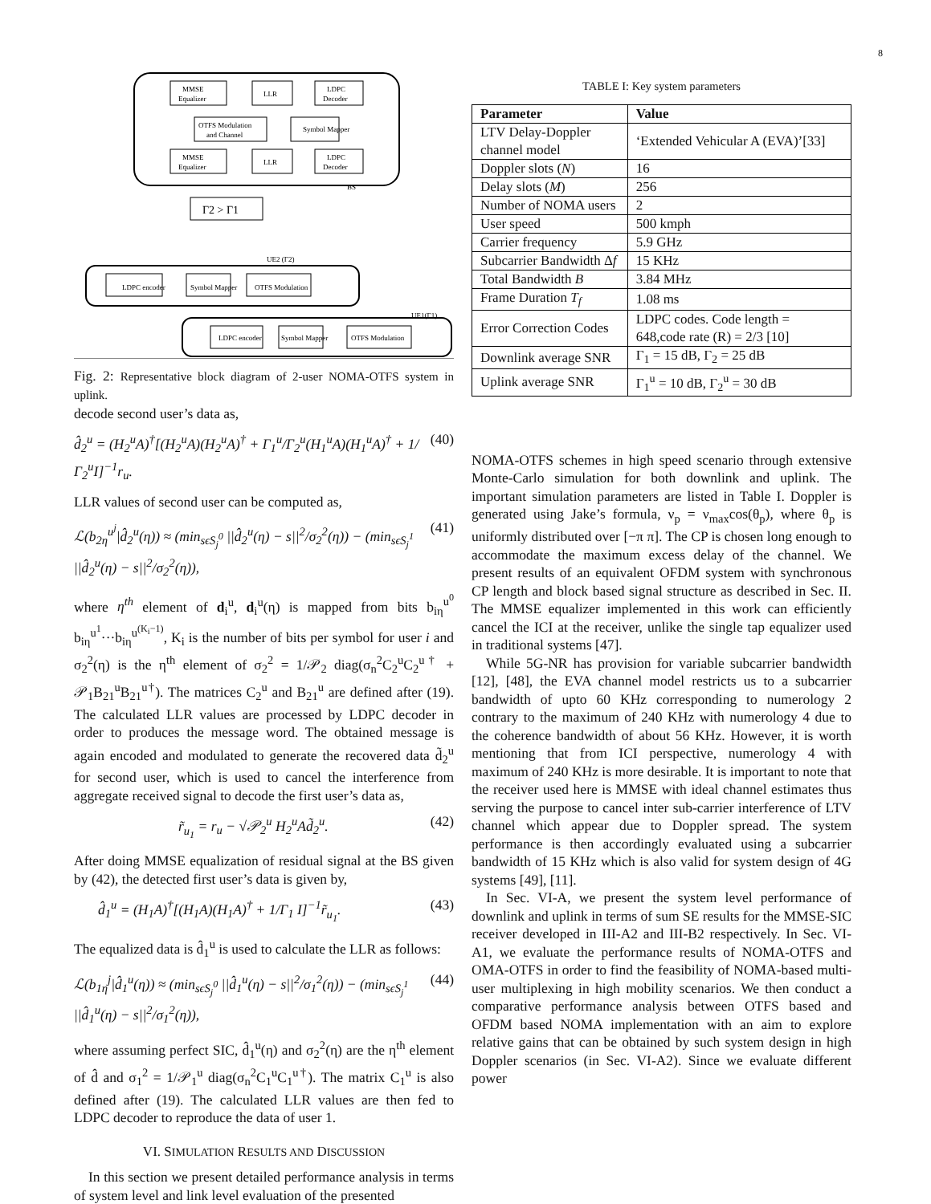8
MMSE
Equalizer
LLR
LDPC
Decoder
OTFS Modulation
and Channel
Symbol Mapper
MMSE
Equalizer
LLR
LDPC
Decoder
Γ2 > Γ1
BS
UE2 (Γ2)
LDPC encoder
Symbol Mapper
OTFS Modulation
UE1(Γ1)
LDPC encoder
Symbol Mapper
OTFS Modulation
Fig. 2: Representative block diagram of 2-user NOMA-OTFS system in uplink.
decode second user’s data as,
d̂<sub>2</sub><sup>u</sup> = (H<sub>2</sub><sup>u</sup>A)<sup>†</sup>[(H<sub>2</sub><sup>u</sup>A)(H<sub>2</sub><sup>u</sup>A)<sup>†</sup> + Γ<sub>1</sub><sup>u</sup>/Γ<sub>2</sub><sup>u</sup>(H<sub>1</sub><sup>u</sup>A)(H<sub>1</sub><sup>u</sup>A)<sup>†</sup> + 1/Γ<sub>2</sub><sup>u</sup>I]<sup>−1</sup>r<sub>u</sub>. (40)
LLR values of second user can be computed as,
ℒ(b<sub>2η</sub><sup>u<sup>j</sup></sup>|d̂<sub>2</sub><sup>u</sup>(η)) ≈ (min<sub>sϵS<sub>j</sub><sup>0</sup></sub> ||d̂<sub>2</sub><sup>u</sup>(η) − s||<sup>2</sup>/σ<sub>2</sub><sup>2</sup>(η)) − (min<sub>sϵS<sub>j</sub><sup>1</sup></sub> ||d̂<sub>2</sub><sup>u</sup>(η) − s||<sup>2</sup>/σ<sub>2</sub><sup>2</sup>(η)), (41)
where η<sup>th</sup> element of d<sub>i</sub><sup>u</sup>, d<sub>i</sub><sup>u</sup>(η) is mapped from bits b<sub>iη</sub><sup>u<sup>0</sup></sup> b<sub>iη</sub><sup>u<sup>1</sup></sup>···b<sub>iη</sub><sup>u<sup>(K<sub>i</sub>−1)</sup></sup>, K<sub>i</sub> is the number of bits per symbol for user i and σ<sub>2</sub><sup>2</sup>(η) is the η<sup>th</sup> element of σ<sub>2</sub><sup>2</sup> = 1/𝒫<sub>2</sub> diag(σ<sub>n</sub><sup>2</sup>C<sub>2</sub><sup>u</sup>C<sub>2</sub><sup>u†</sup> + 𝒫<sub>1</sub>B<sub>21</sub><sup>u</sup>B<sub>21</sub><sup>u†</sup>). The matrices C<sub>2</sub><sup>u</sup> and B<sub>21</sub><sup>u</sup> are defined after (19). The calculated LLR values are processed by LDPC decoder in order to produces the message word. The obtained message is again encoded and modulated to generate the recovered data d̃<sub>2</sub><sup>u</sup> for second user, which is used to cancel the interference from aggregate received signal to decode the first user’s data as,
r̃<sub>u<sub>1</sub></sub> = r<sub>u</sub> − √𝒫<sub>2</sub><sup>u</sup> H<sub>2</sub><sup>u</sup>Ad̃<sub>2</sub><sup>u</sup>. (42)
After doing MMSE equalization of residual signal at the BS given by (42), the detected first user’s data is given by,
d̂<sub>1</sub><sup>u</sup> = (H<sub>1</sub>A)<sup>†</sup>[(H<sub>1</sub>A)(H<sub>1</sub>A)<sup>†</sup> + 1/Γ<sub>1</sub> I]<sup>−1</sup>r̃<sub>u<sub>1</sub></sub>. (43)
The equalized data is d̂<sub>1</sub><sup>u</sup> is used to calculate the LLR as follows:
ℒ(b<sub>1η</sub><sup>j</sup>|d̂<sub>1</sub><sup>u</sup>(η)) ≈ (min<sub>sϵS<sub>j</sub><sup>0</sup></sub> ||d̂<sub>1</sub><sup>u</sup>(η) − s||<sup>2</sup>/σ<sub>1</sub><sup>2</sup>(η)) − (min<sub>sϵS<sub>j</sub><sup>1</sup></sub> ||d̂<sub>1</sub><sup>u</sup>(η) − s||<sup>2</sup>/σ<sub>1</sub><sup>2</sup>(η)), (44)
where assuming perfect SIC, d̂<sub>1</sub><sup>u</sup>(η) and σ<sub>2</sub><sup>2</sup>(η) are the η<sup>th</sup> element of d̂ and σ<sub>1</sub><sup>2</sup> = 1/𝒫<sub>1</sub><sup>u</sup> diag(σ<sub>n</sub><sup>2</sup>C<sub>1</sub><sup>u</sup>C<sub>1</sub><sup>u†</sup>). The matrix C<sub>1</sub><sup>u</sup> is also defined after (19). The calculated LLR values are then fed to LDPC decoder to reproduce the data of user 1.
VI. SIMULATION RESULTS AND DISCUSSION
In this section we present detailed performance analysis in terms of system level and link level evaluation of the presented
TABLE I: Key system parameters
| Parameter | Value |
| --- | --- |
| LTV Delay-Doppler channel model | ‘Extended Vehicular A (EVA)’[33] |
| Doppler slots ( N ) | 16 |
| Delay slots ( M ) | 256 |
| Number of NOMA users | 2 |
| User speed | 500 kmph |
| Carrier frequency | 5.9 GHz |
| Subcarrier Bandwidth Δ f | 15 KHz |
| Total Bandwidth B | 3.84 MHz |
| Frame Duration T<sub>f</sub> | 1.08 ms |
| Error Correction Codes | LDPC codes. Code length = 648,code rate (R) = 2/3 [10] |
| Downlink average SNR | Γ<sub>1</sub> = 15 dB, Γ<sub>2</sub> = 25 dB |
| Uplink average SNR | Γ<sub>1</sub><sup>u</sup> = 10 dB, Γ<sub>2</sub><sup>u</sup> = 30 dB |
NOMA-OTFS schemes in high speed scenario through extensive Monte-Carlo simulation for both downlink and uplink. The important simulation parameters are listed in Table I. Doppler is generated using Jake’s formula, ν<sub>p</sub> = ν<sub>max</sub>cos(θ<sub>p</sub>), where θ<sub>p</sub> is uniformly distributed over [−π π]. The CP is chosen long enough to accommodate the maximum excess delay of the channel. We present results of an equivalent OFDM system with synchronous CP length and block based signal structure as described in Sec. II. The MMSE equalizer implemented in this work can efficiently cancel the ICI at the receiver, unlike the single tap equalizer used in traditional systems [47].
While 5G-NR has provision for variable subcarrier bandwidth [12], [48], the EVA channel model restricts us to a subcarrier bandwidth of upto 60 KHz corresponding to numerology 2 contrary to the maximum of 240 KHz with numerology 4 due to the coherence bandwidth of about 56 KHz. However, it is worth mentioning that from ICI perspective, numerology 4 with maximum of 240 KHz is more desirable. It is important to note that the receiver used here is MMSE with ideal channel estimates thus serving the purpose to cancel inter sub-carrier interference of LTV channel which appear due to Doppler spread. The system performance is then accordingly evaluated using a subcarrier bandwidth of 15 KHz which is also valid for system design of 4G systems [49], [11].
In Sec. VI-A, we present the system level performance of downlink and uplink in terms of sum SE results for the MMSE-SIC receiver developed in III-A2 and III-B2 respectively. In Sec. VI-A1, we evaluate the performance results of NOMA-OTFS and OMA-OTFS in order to find the feasibility of NOMA-based multi-user multiplexing in high mobility scenarios. We then conduct a comparative performance analysis between OTFS based and OFDM based NOMA implementation with an aim to explore relative gains that can be obtained by such system design in high Doppler scenarios (in Sec. VI-A2). Since we evaluate different power